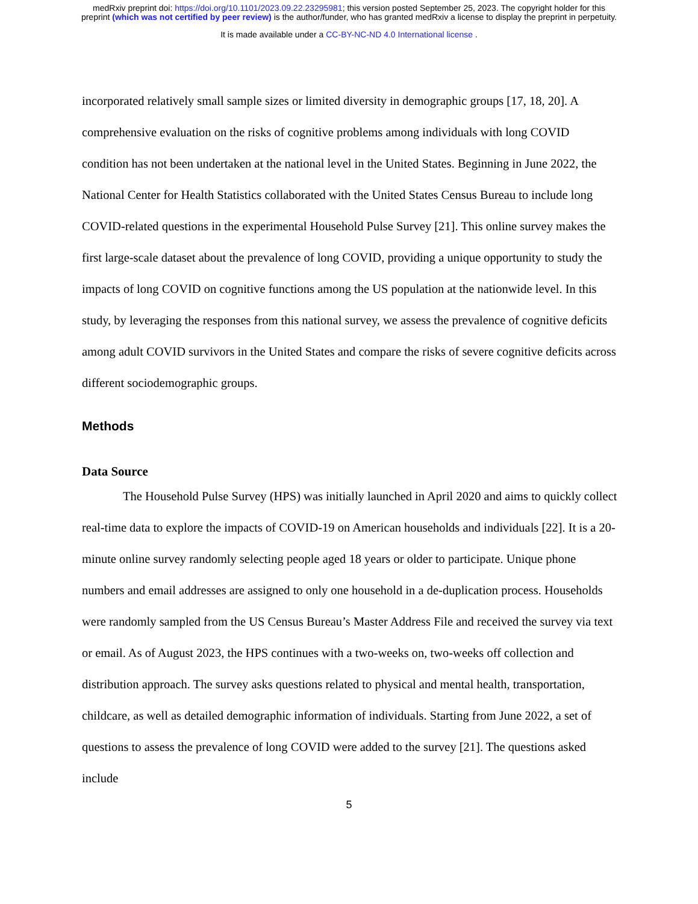medRxiv preprint doi: https://doi.org/10.1101/2023.09.22.23295981; this version posted September 25, 2023. The copyright holder for this
preprint (which was not certified by peer review) is the author/funder, who has granted medRxiv a license to display the preprint in perpetuity.
It is made available under a CC-BY-NC-ND 4.0 International license .
incorporated relatively small sample sizes or limited diversity in demographic groups [17, 18, 20]. A comprehensive evaluation on the risks of cognitive problems among individuals with long COVID condition has not been undertaken at the national level in the United States. Beginning in June 2022, the National Center for Health Statistics collaborated with the United States Census Bureau to include long COVID-related questions in the experimental Household Pulse Survey [21]. This online survey makes the first large-scale dataset about the prevalence of long COVID, providing a unique opportunity to study the impacts of long COVID on cognitive functions among the US population at the nationwide level. In this study, by leveraging the responses from this national survey, we assess the prevalence of cognitive deficits among adult COVID survivors in the United States and compare the risks of severe cognitive deficits across different sociodemographic groups.
Methods
Data Source
The Household Pulse Survey (HPS) was initially launched in April 2020 and aims to quickly collect real-time data to explore the impacts of COVID-19 on American households and individuals [22]. It is a 20-minute online survey randomly selecting people aged 18 years or older to participate. Unique phone numbers and email addresses are assigned to only one household in a de-duplication process. Households were randomly sampled from the US Census Bureau’s Master Address File and received the survey via text or email. As of August 2023, the HPS continues with a two-weeks on, two-weeks off collection and distribution approach. The survey asks questions related to physical and mental health, transportation, childcare, as well as detailed demographic information of individuals. Starting from June 2022, a set of questions to assess the prevalence of long COVID were added to the survey [21]. The questions asked include
5